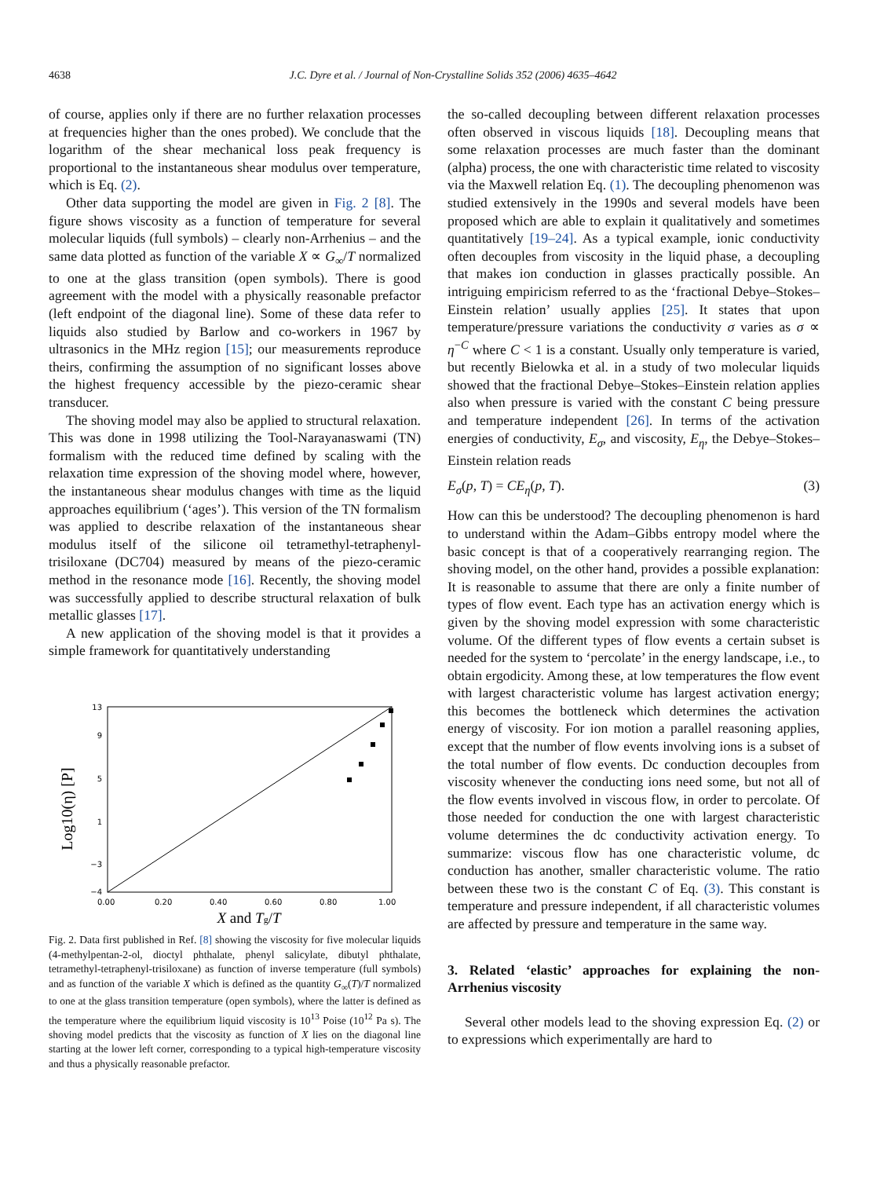4638 J.C. Dyre et al. / Journal of Non-Crystalline Solids 352 (2006) 4635–4642
of course, applies only if there are no further relaxation processes at frequencies higher than the ones probed). We conclude that the logarithm of the shear mechanical loss peak frequency is proportional to the instantaneous shear modulus over temperature, which is Eq. (2).
Other data supporting the model are given in Fig. 2 [8]. The figure shows viscosity as a function of temperature for several molecular liquids (full symbols) – clearly non-Arrhenius – and the same data plotted as function of the variable X ∝ G<sub>∞</sub>/T normalized to one at the glass transition (open symbols). There is good agreement with the model with a physically reasonable prefactor (left endpoint of the diagonal line). Some of these data refer to liquids also studied by Barlow and co-workers in 1967 by ultrasonics in the MHz region [15]; our measurements reproduce theirs, confirming the assumption of no significant losses above the highest frequency accessible by the piezo-ceramic shear transducer.
The shoving model may also be applied to structural relaxation. This was done in 1998 utilizing the Tool-Narayanaswami (TN) formalism with the reduced time defined by scaling with the relaxation time expression of the shoving model where, however, the instantaneous shear modulus changes with time as the liquid approaches equilibrium (‘ages’). This version of the TN formalism was applied to describe relaxation of the instantaneous shear modulus itself of the silicone oil tetramethyl-tetraphenyl-trisiloxane (DC704) measured by means of the piezo-ceramic method in the resonance mode [16]. Recently, the shoving model was successfully applied to describe structural relaxation of bulk metallic glasses [17].
A new application of the shoving model is that it provides a simple framework for quantitatively understanding
13
9
5
1
−3
−4
0.00
0.20
0.40
0.60
0.80
1.00
Log10(η) [P]
X and Tg/T
Fig. 2. Data first published in Ref. [8] showing the viscosity for five molecular liquids (4-methylpentan-2-ol, dioctyl phthalate, phenyl salicylate, dibutyl phthalate, tetramethyl-tetraphenyl-trisiloxane) as function of inverse temperature (full symbols) and as function of the variable X which is defined as the quantity G<sub>∞</sub>(T)/T normalized to one at the glass transition temperature (open symbols), where the latter is defined as the temperature where the equilibrium liquid viscosity is 10<sup>13</sup> Poise (10<sup>12</sup> Pa s). The shoving model predicts that the viscosity as function of X lies on the diagonal line starting at the lower left corner, corresponding to a typical high-temperature viscosity and thus a physically reasonable prefactor.
the so-called decoupling between different relaxation processes often observed in viscous liquids [18]. Decoupling means that some relaxation processes are much faster than the dominant (alpha) process, the one with characteristic time related to viscosity via the Maxwell relation Eq. (1). The decoupling phenomenon was studied extensively in the 1990s and several models have been proposed which are able to explain it qualitatively and sometimes quantitatively [19–24]. As a typical example, ionic conductivity often decouples from viscosity in the liquid phase, a decoupling that makes ion conduction in glasses practically possible. An intriguing empiricism referred to as the ‘fractional Debye–Stokes–Einstein relation’ usually applies [25]. It states that upon temperature/pressure variations the conductivity σ varies as σ ∝ η<sup>−C</sup> where C < 1 is a constant. Usually only temperature is varied, but recently Bielowka et al. in a study of two molecular liquids showed that the fractional Debye–Stokes–Einstein relation applies also when pressure is varied with the constant C being pressure and temperature independent [26]. In terms of the activation energies of conductivity, E<sub>σ</sub>, and viscosity, E<sub>η</sub>, the Debye–Stokes–Einstein relation reads
E<sub>σ</sub>(p, T) = CE<sub>η</sub>(p, T). (3)
How can this be understood? The decoupling phenomenon is hard to understand within the Adam–Gibbs entropy model where the basic concept is that of a cooperatively rearranging region. The shoving model, on the other hand, provides a possible explanation: It is reasonable to assume that there are only a finite number of types of flow event. Each type has an activation energy which is given by the shoving model expression with some characteristic volume. Of the different types of flow events a certain subset is needed for the system to ‘percolate’ in the energy landscape, i.e., to obtain ergodicity. Among these, at low temperatures the flow event with largest characteristic volume has largest activation energy; this becomes the bottleneck which determines the activation energy of viscosity. For ion motion a parallel reasoning applies, except that the number of flow events involving ions is a subset of the total number of flow events. Dc conduction decouples from viscosity whenever the conducting ions need some, but not all of the flow events involved in viscous flow, in order to percolate. Of those needed for conduction the one with largest characteristic volume determines the dc conductivity activation energy. To summarize: viscous flow has one characteristic volume, dc conduction has another, smaller characteristic volume. The ratio between these two is the constant C of Eq. (3). This constant is temperature and pressure independent, if all characteristic volumes are affected by pressure and temperature in the same way.
3. Related ‘elastic’ approaches for explaining the non-Arrhenius viscosity
Several other models lead to the shoving expression Eq. (2) or to expressions which experimentally are hard to